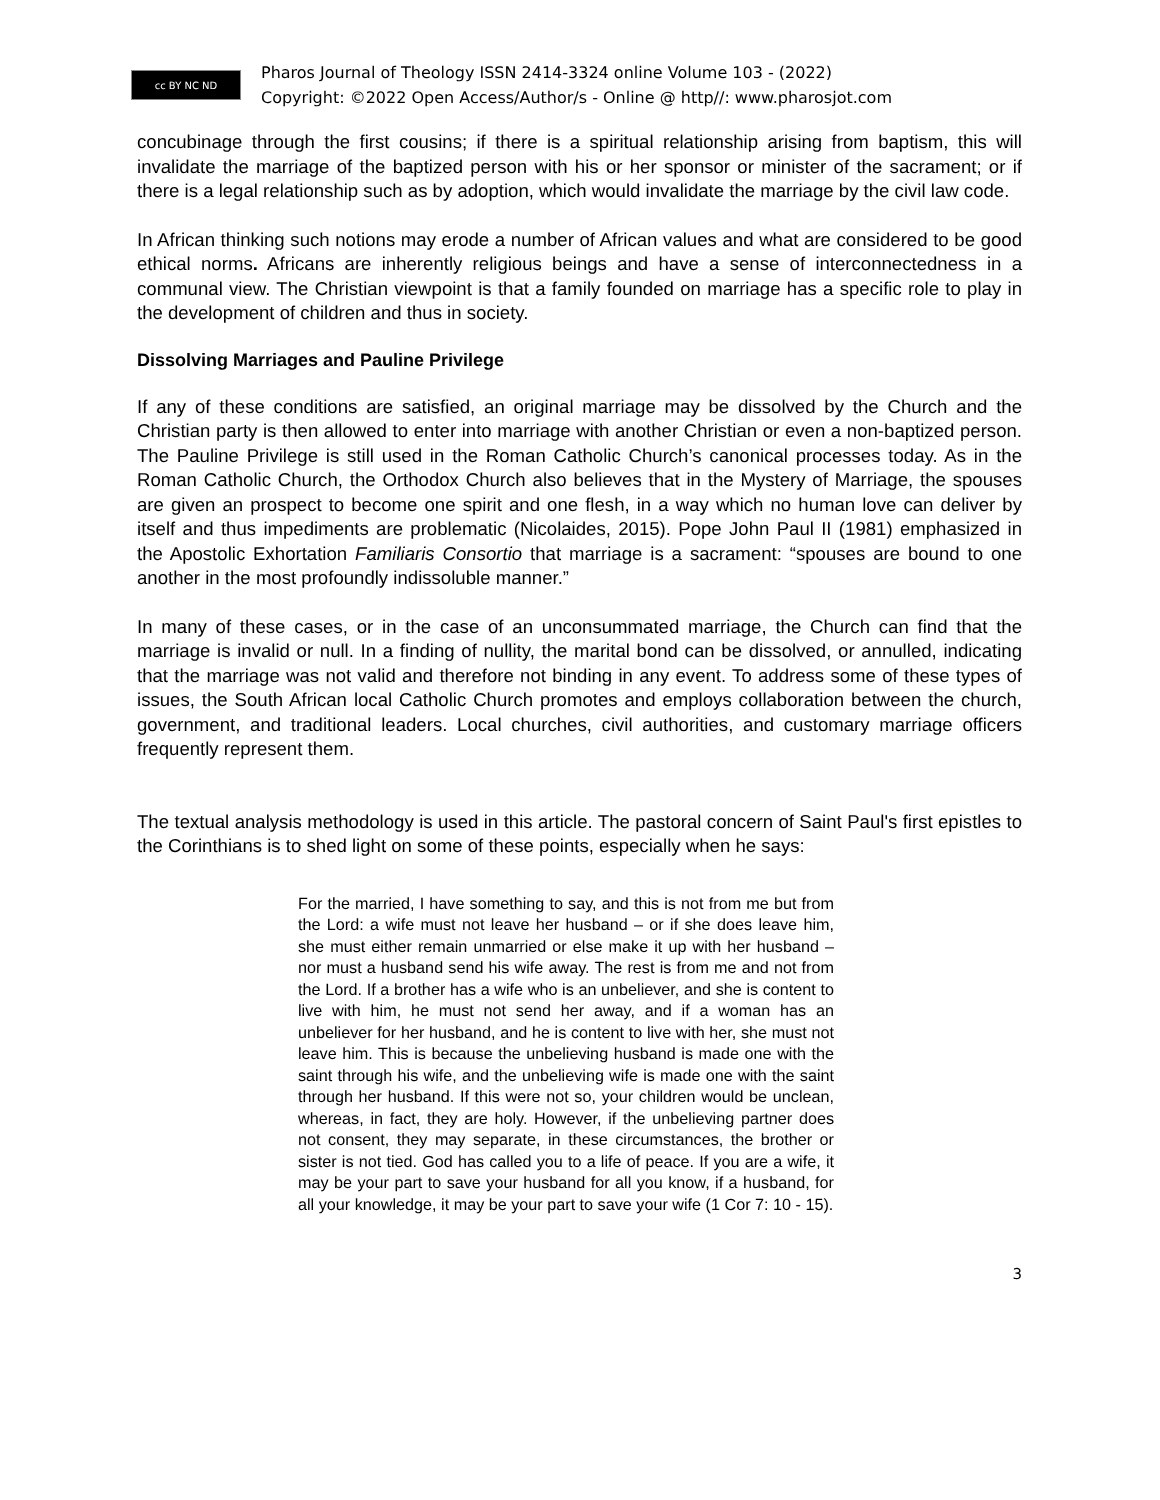cc BY NC ND
Pharos Journal of Theology ISSN 2414-3324 online Volume 103 - (2022)
Copyright: ©2022 Open Access/Author/s - Online @ http//: www.pharosjot.com
concubinage through the first cousins; if there is a spiritual relationship arising from baptism, this will invalidate the marriage of the baptized person with his or her sponsor or minister of the sacrament; or if there is a legal relationship such as by adoption, which would invalidate the marriage by the civil law code.
In African thinking such notions may erode a number of African values and what are considered to be good ethical norms. Africans are inherently religious beings and have a sense of interconnectedness in a communal view. The Christian viewpoint is that a family founded on marriage has a specific role to play in the development of children and thus in society.
Dissolving Marriages and Pauline Privilege
If any of these conditions are satisfied, an original marriage may be dissolved by the Church and the Christian party is then allowed to enter into marriage with another Christian or even a non-baptized person. The Pauline Privilege is still used in the Roman Catholic Church’s canonical processes today. As in the Roman Catholic Church, the Orthodox Church also believes that in the Mystery of Marriage, the spouses are given an prospect to become one spirit and one flesh, in a way which no human love can deliver by itself and thus impediments are problematic (Nicolaides, 2015). Pope John Paul II (1981) emphasized in the Apostolic Exhortation Familiaris Consortio that marriage is a sacrament: “spouses are bound to one another in the most profoundly indissoluble manner.”
In many of these cases, or in the case of an unconsummated marriage, the Church can find that the marriage is invalid or null. In a finding of nullity, the marital bond can be dissolved, or annulled, indicating that the marriage was not valid and therefore not binding in any event. To address some of these types of issues, the South African local Catholic Church promotes and employs collaboration between the church, government, and traditional leaders. Local churches, civil authorities, and customary marriage officers frequently represent them.
The textual analysis methodology is used in this article. The pastoral concern of Saint Paul's first epistles to the Corinthians is to shed light on some of these points, especially when he says:
For the married, I have something to say, and this is not from me but from the Lord: a wife must not leave her husband – or if she does leave him, she must either remain unmarried or else make it up with her husband – nor must a husband send his wife away. The rest is from me and not from the Lord. If a brother has a wife who is an unbeliever, and she is content to live with him, he must not send her away, and if a woman has an unbeliever for her husband, and he is content to live with her, she must not leave him. This is because the unbelieving husband is made one with the saint through his wife, and the unbelieving wife is made one with the saint through her husband. If this were not so, your children would be unclean, whereas, in fact, they are holy. However, if the unbelieving partner does not consent, they may separate, in these circumstances, the brother or sister is not tied. God has called you to a life of peace. If you are a wife, it may be your part to save your husband for all you know, if a husband, for all your knowledge, it may be your part to save your wife (1 Cor 7: 10 - 15).
3